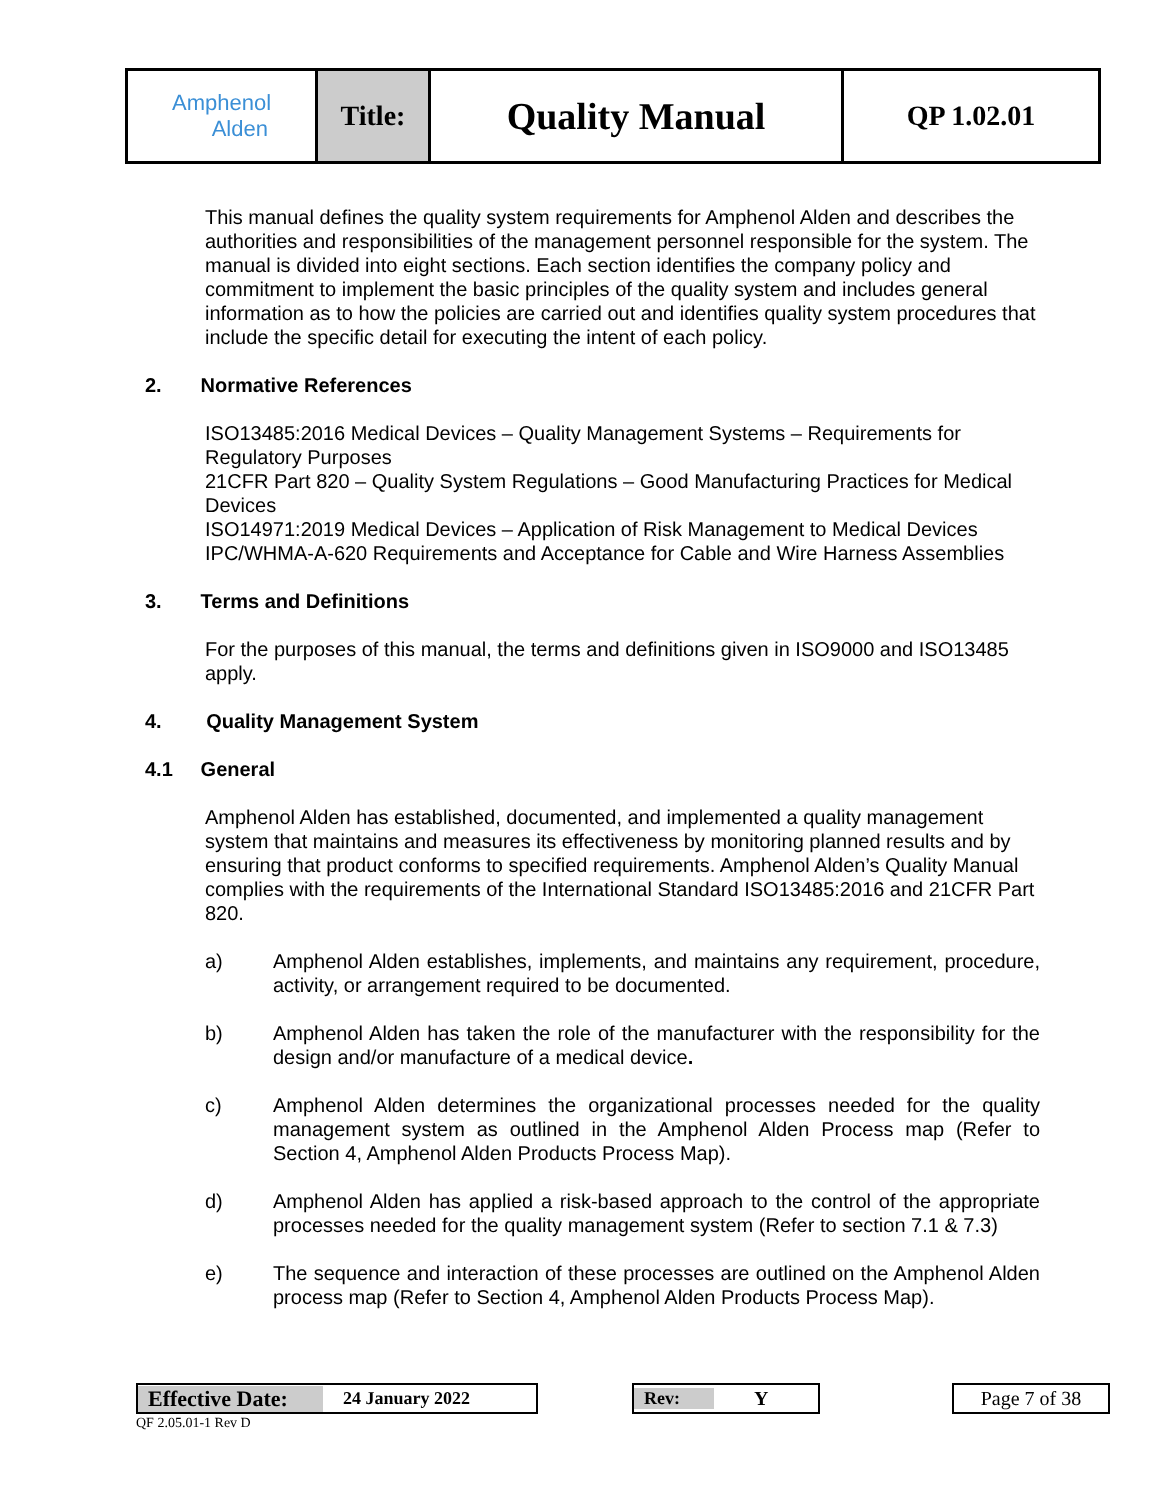| Amphenol Alden | Title: | Quality Manual | QP 1.02.01 |
This manual defines the quality system requirements for Amphenol Alden and describes the authorities and responsibilities of the management personnel responsible for the system. The manual is divided into eight sections. Each section identifies the company policy and commitment to implement the basic principles of the quality system and includes general information as to how the policies are carried out and identifies quality system procedures that include the specific detail for executing the intent of each policy.
2. Normative References
ISO13485:2016 Medical Devices – Quality Management Systems – Requirements for Regulatory Purposes
21CFR Part 820 – Quality System Regulations – Good Manufacturing Practices for Medical Devices
ISO14971:2019 Medical Devices – Application of Risk Management to Medical Devices
IPC/WHMA-A-620 Requirements and Acceptance for Cable and Wire Harness Assemblies
3. Terms and Definitions
For the purposes of this manual, the terms and definitions given in ISO9000 and ISO13485 apply.
4. Quality Management System
4.1 General
Amphenol Alden has established, documented, and implemented a quality management system that maintains and measures its effectiveness by monitoring planned results and by ensuring that product conforms to specified requirements. Amphenol Alden’s Quality Manual complies with the requirements of the International Standard ISO13485:2016 and 21CFR Part 820.
a) Amphenol Alden establishes, implements, and maintains any requirement, procedure, activity, or arrangement required to be documented.
b) Amphenol Alden has taken the role of the manufacturer with the responsibility for the design and/or manufacture of a medical device.
c) Amphenol Alden determines the organizational processes needed for the quality management system as outlined in the Amphenol Alden Process map (Refer to Section 4, Amphenol Alden Products Process Map).
d) Amphenol Alden has applied a risk-based approach to the control of the appropriate processes needed for the quality management system (Refer to section 7.1 & 7.3)
e) The sequence and interaction of these processes are outlined on the Amphenol Alden process map (Refer to Section 4, Amphenol Alden Products Process Map).
Effective Date: 24 January 2022 Rev: Y Page 7 of 38
QF 2.05.01-1 Rev D